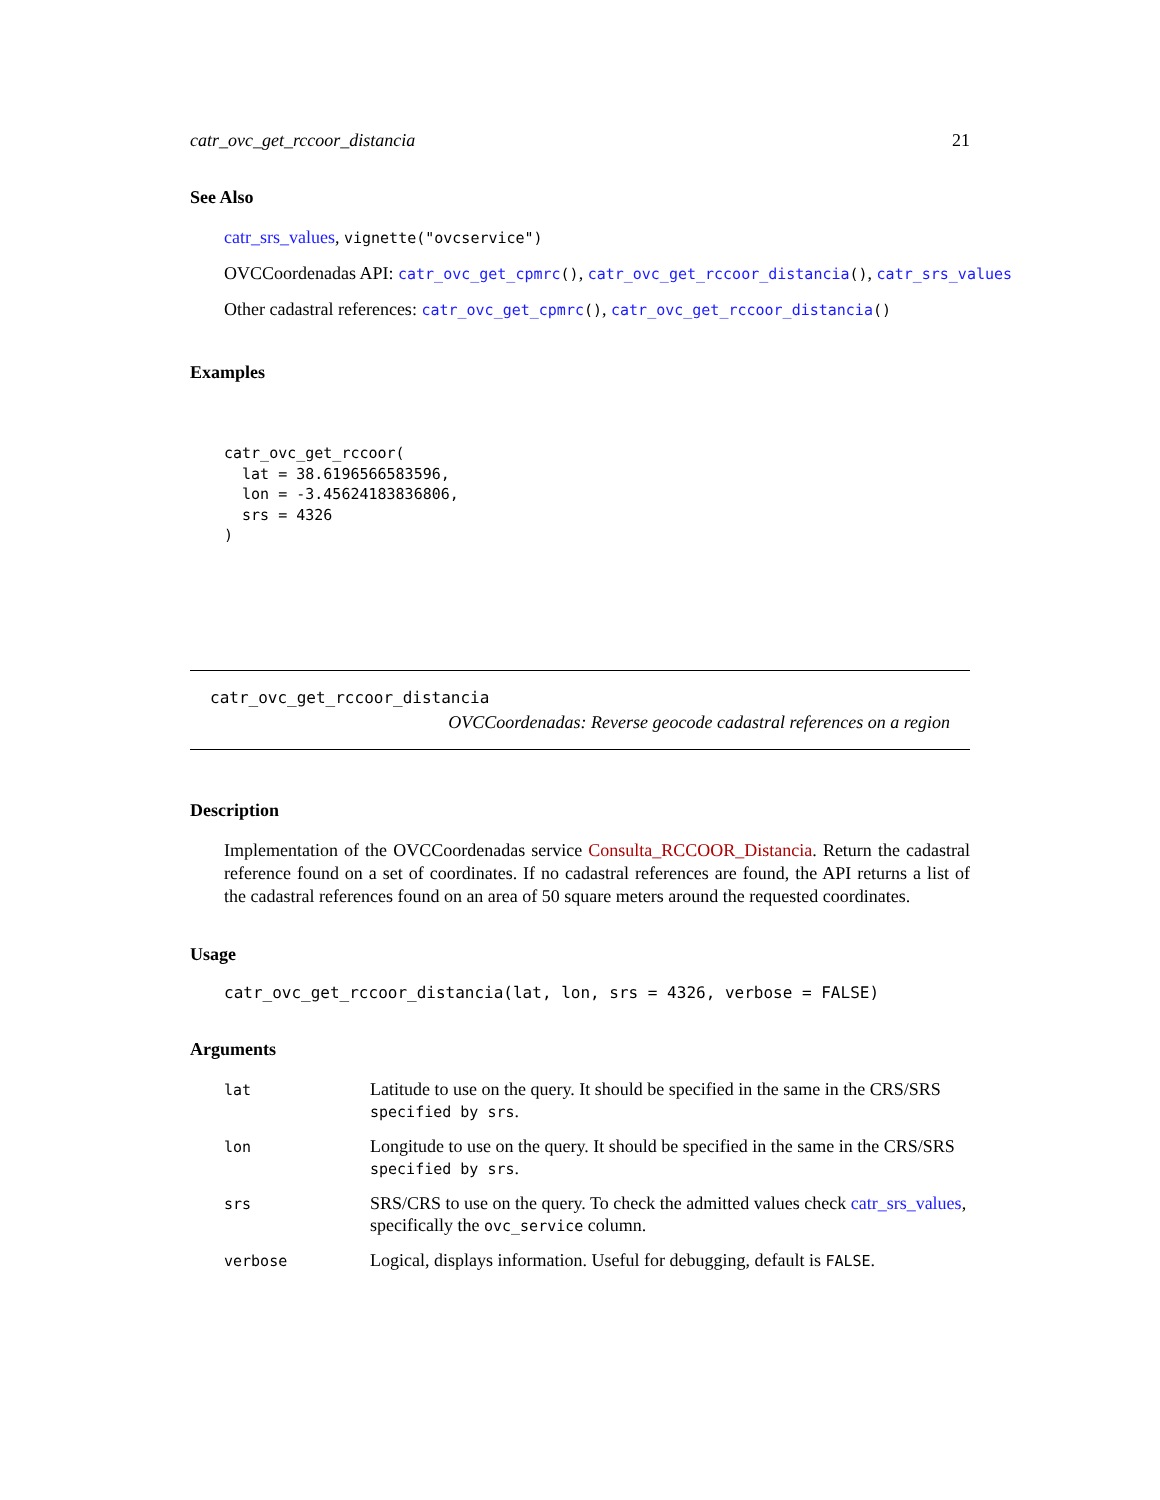catr_ovc_get_rccoor_distancia 21
See Also
catr_srs_values, vignette("ovcservice")
OVCCoordenadas API: catr_ovc_get_cpmrc(), catr_ovc_get_rccoor_distancia(), catr_srs_values
Other cadastral references: catr_ovc_get_cpmrc(), catr_ovc_get_rccoor_distancia()
Examples
catr_ovc_get_rccoor(
  lat = 38.6196566583596,
  lon = -3.45624183836806,
  srs = 4326
)
catr_ovc_get_rccoor_distancia
OVCCoordenadas: Reverse geocode cadastral references on a region
Description
Implementation of the OVCCoordenadas service Consulta_RCCOOR_Distancia. Return the cadastral reference found on a set of coordinates. If no cadastral references are found, the API returns a list of the cadastral references found on an area of 50 square meters around the requested coordinates.
Usage
catr_ovc_get_rccoor_distancia(lat, lon, srs = 4326, verbose = FALSE)
Arguments
| lat | Latitude to use on the query. It should be specified in the same in the CRS/SRS specified by srs . |
| lon | Longitude to use on the query. It should be specified in the same in the CRS/SRS specified by srs . |
| srs | SRS/CRS to use on the query. To check the admitted values check catr_srs_values , specifically the ovc_service column. |
| verbose | Logical, displays information. Useful for debugging, default is FALSE . |